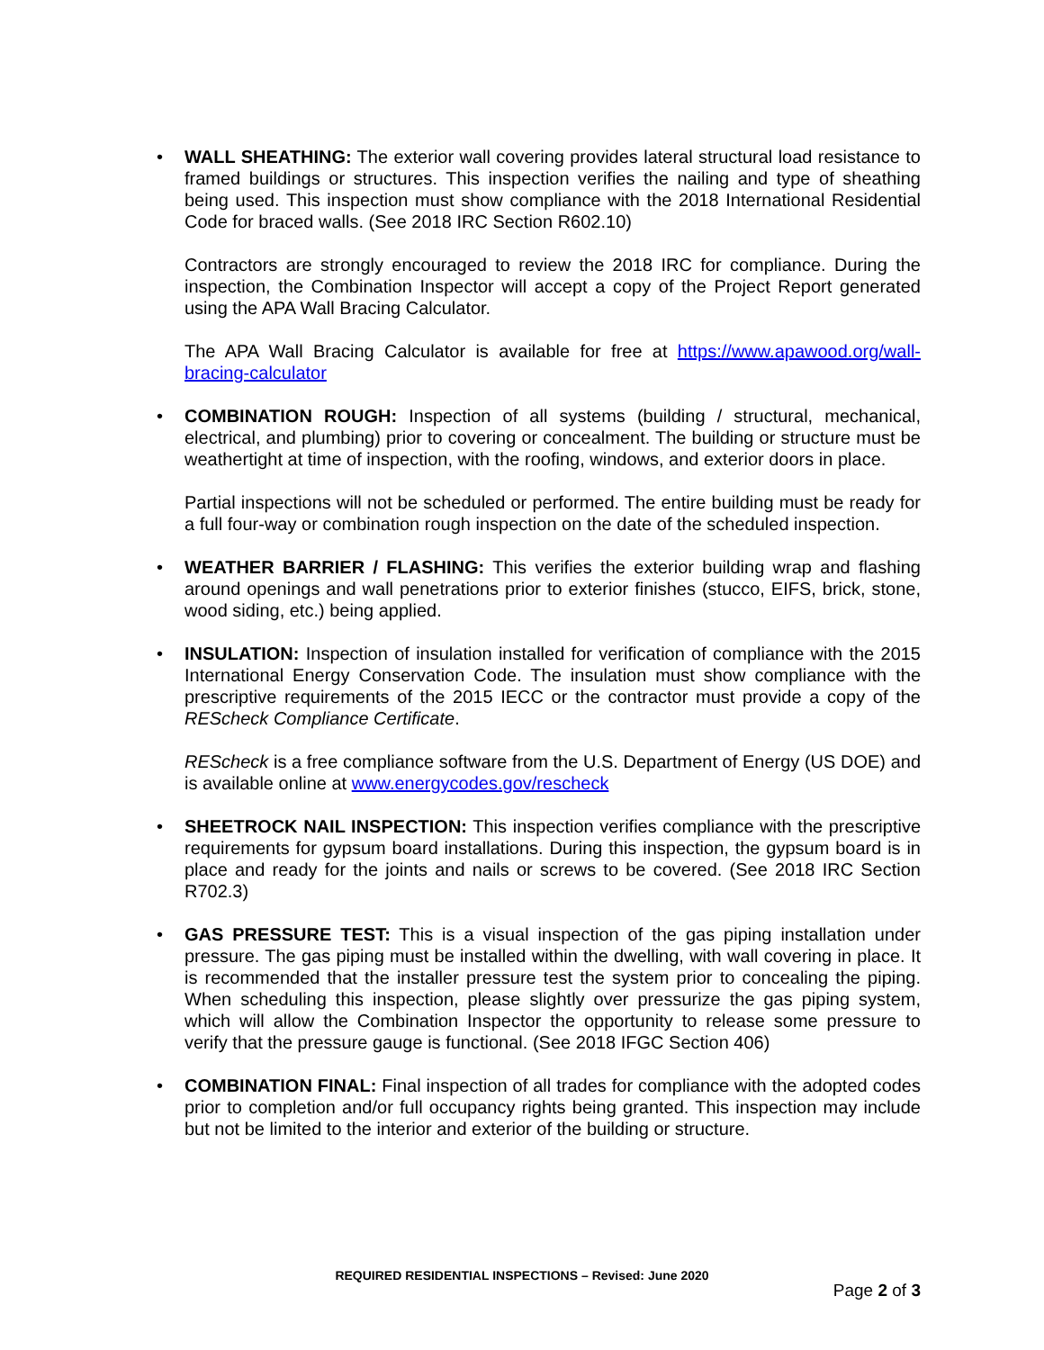•
WALL SHEATHING: The exterior wall covering provides lateral structural load resistance to framed buildings or structures. This inspection verifies the nailing and type of sheathing being used. This inspection must show compliance with the 2018 International Residential Code for braced walls. (See 2018 IRC Section R602.10)
Contractors are strongly encouraged to review the 2018 IRC for compliance. During the inspection, the Combination Inspector will accept a copy of the Project Report generated using the APA Wall Bracing Calculator.
The APA Wall Bracing Calculator is available for free at https://www.apawood.org/wall-bracing-calculator
•
COMBINATION ROUGH: Inspection of all systems (building / structural, mechanical, electrical, and plumbing) prior to covering or concealment. The building or structure must be weathertight at time of inspection, with the roofing, windows, and exterior doors in place.
Partial inspections will not be scheduled or performed. The entire building must be ready for a full four-way or combination rough inspection on the date of the scheduled inspection.
•
WEATHER BARRIER / FLASHING: This verifies the exterior building wrap and flashing around openings and wall penetrations prior to exterior finishes (stucco, EIFS, brick, stone, wood siding, etc.) being applied.
•
INSULATION: Inspection of insulation installed for verification of compliance with the 2015 International Energy Conservation Code. The insulation must show compliance with the prescriptive requirements of the 2015 IECC or the contractor must provide a copy of the REScheck Compliance Certificate.
REScheck is a free compliance software from the U.S. Department of Energy (US DOE) and is available online at www.energycodes.gov/rescheck
•
SHEETROCK NAIL INSPECTION: This inspection verifies compliance with the prescriptive requirements for gypsum board installations. During this inspection, the gypsum board is in place and ready for the joints and nails or screws to be covered. (See 2018 IRC Section R702.3)
•
GAS PRESSURE TEST: This is a visual inspection of the gas piping installation under pressure. The gas piping must be installed within the dwelling, with wall covering in place. It is recommended that the installer pressure test the system prior to concealing the piping. When scheduling this inspection, please slightly over pressurize the gas piping system, which will allow the Combination Inspector the opportunity to release some pressure to verify that the pressure gauge is functional. (See 2018 IFGC Section 406)
•
COMBINATION FINAL: Final inspection of all trades for compliance with the adopted codes prior to completion and/or full occupancy rights being granted. This inspection may include but not be limited to the interior and exterior of the building or structure.
REQUIRED RESIDENTIAL INSPECTIONS – Revised: June 2020
Page 2 of 3